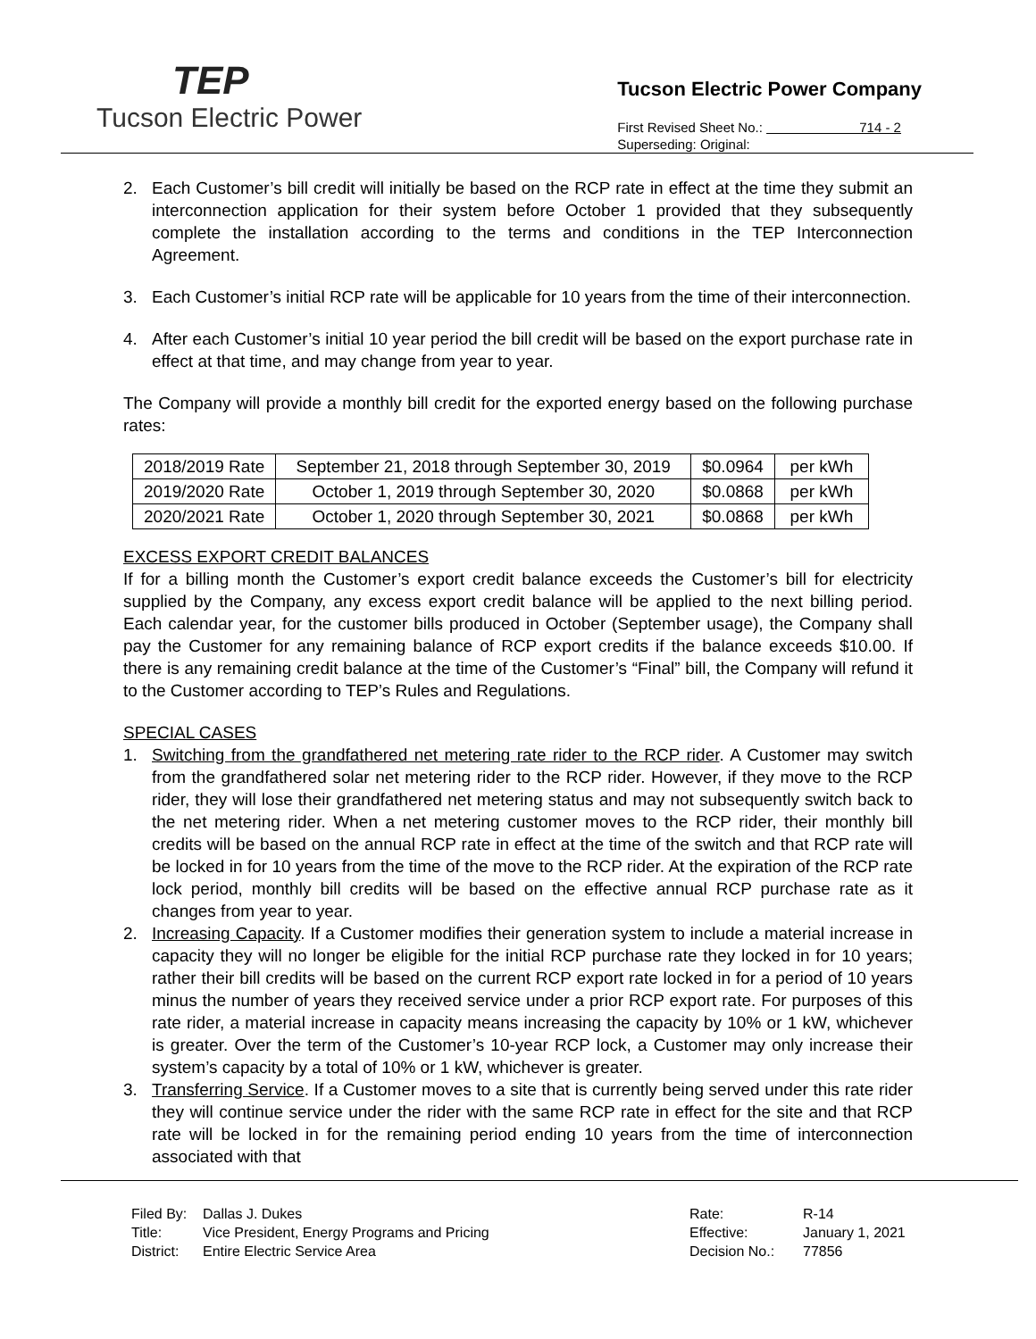TEP
Tucson Electric Power
Tucson Electric Power Company
First Revised Sheet No.: 714 - 2
Superseding: Original:
2. Each Customer’s bill credit will initially be based on the RCP rate in effect at the time they submit an interconnection application for their system before October 1 provided that they subsequently complete the installation according to the terms and conditions in the TEP Interconnection Agreement.
3. Each Customer’s initial RCP rate will be applicable for 10 years from the time of their interconnection.
4. After each Customer’s initial 10 year period the bill credit will be based on the export purchase rate in effect at that time, and may change from year to year.
The Company will provide a monthly bill credit for the exported energy based on the following purchase rates:
| 2018/2019 Rate | September 21, 2018 through September 30, 2019 | $0.0964 | per kWh |
| 2019/2020 Rate | October 1, 2019 through September 30, 2020 | $0.0868 | per kWh |
| 2020/2021 Rate | October 1, 2020 through September 30, 2021 | $0.0868 | per kWh |
EXCESS EXPORT CREDIT BALANCES
If for a billing month the Customer’s export credit balance exceeds the Customer’s bill for electricity supplied by the Company, any excess export credit balance will be applied to the next billing period. Each calendar year, for the customer bills produced in October (September usage), the Company shall pay the Customer for any remaining balance of RCP export credits if the balance exceeds $10.00. If there is any remaining credit balance at the time of the Customer’s “Final” bill, the Company will refund it to the Customer according to TEP’s Rules and Regulations.
SPECIAL CASES
1. Switching from the grandfathered net metering rate rider to the RCP rider. A Customer may switch from the grandfathered solar net metering rider to the RCP rider. However, if they move to the RCP rider, they will lose their grandfathered net metering status and may not subsequently switch back to the net metering rider. When a net metering customer moves to the RCP rider, their monthly bill credits will be based on the annual RCP rate in effect at the time of the switch and that RCP rate will be locked in for 10 years from the time of the move to the RCP rider. At the expiration of the RCP rate lock period, monthly bill credits will be based on the effective annual RCP purchase rate as it changes from year to year.
2. Increasing Capacity. If a Customer modifies their generation system to include a material increase in capacity they will no longer be eligible for the initial RCP purchase rate they locked in for 10 years; rather their bill credits will be based on the current RCP export rate locked in for a period of 10 years minus the number of years they received service under a prior RCP export rate. For purposes of this rate rider, a material increase in capacity means increasing the capacity by 10% or 1 kW, whichever is greater. Over the term of the Customer’s 10-year RCP lock, a Customer may only increase their system’s capacity by a total of 10% or 1 kW, whichever is greater.
3. Transferring Service. If a Customer moves to a site that is currently being served under this rate rider they will continue service under the rider with the same RCP rate in effect for the site and that RCP rate will be locked in for the remaining period ending 10 years from the time of interconnection associated with that
Filed By:
Title:
District:
Dallas J. Dukes
Vice President, Energy Programs and Pricing
Entire Electric Service Area
Rate:
Effective:
Decision No.:
R-14
January 1, 2021
77856